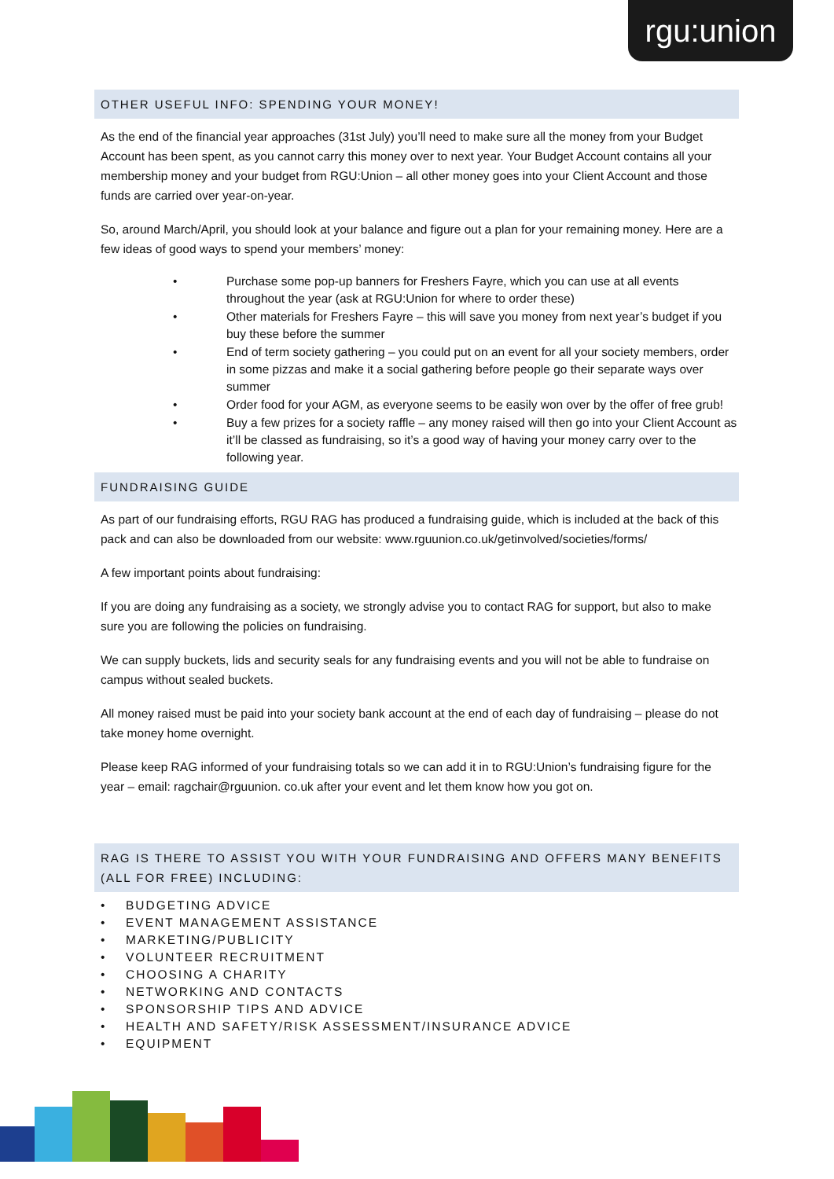rgu:union
OTHER USEFUL INFO: SPENDING YOUR MONEY!
As the end of the financial year approaches (31st July) you’ll need to make sure all the money from your Budget Account has been spent, as you cannot carry this money over to next year. Your Budget Account contains all your membership money and your budget from RGU:Union – all other money goes into your Client Account and those funds are carried over year-on-year.
So, around March/April, you should look at your balance and figure out a plan for your remaining money. Here are a few ideas of good ways to spend your members’ money:
• Purchase some pop-up banners for Freshers Fayre, which you can use at all events throughout the year (ask at RGU:Union for where to order these)
• Other materials for Freshers Fayre – this will save you money from next year’s budget if you buy these before the summer
• End of term society gathering – you could put on an event for all your society members, order in some pizzas and make it a social gathering before people go their separate ways over summer
• Order food for your AGM, as everyone seems to be easily won over by the offer of free grub!
• Buy a few prizes for a society raffle – any money raised will then go into your Client Account as it’ll be classed as fundraising, so it’s a good way of having your money carry over to the following year.
FUNDRAISING GUIDE
As part of our fundraising efforts, RGU RAG has produced a fundraising guide, which is included at the back of this pack and can also be downloaded from our website: www.rguunion.co.uk/getinvolved/societies/forms/
A few important points about fundraising:
If you are doing any fundraising as a society, we strongly advise you to contact RAG for support, but also to make sure you are following the policies on fundraising.
We can supply buckets, lids and security seals for any fundraising events and you will not be able to fundraise on campus without sealed buckets.
All money raised must be paid into your society bank account at the end of each day of fundraising – please do not take money home overnight.
Please keep RAG informed of your fundraising totals so we can add it in to RGU:Union’s fundraising figure for the year – email: ragchair@rguunion. co.uk after your event and let them know how you got on.
RAG IS THERE TO ASSIST YOU WITH YOUR FUNDRAISING AND OFFERS MANY BENEFITS (ALL FOR FREE) INCLUDING:
• BUDGETING ADVICE
• EVENT MANAGEMENT ASSISTANCE
• MARKETING/PUBLICITY
• VOLUNTEER RECRUITMENT
• CHOOSING A CHARITY
• NETWORKING AND CONTACTS
• SPONSORSHIP TIPS AND ADVICE
• HEALTH AND SAFETY/RISK ASSESSMENT/INSURANCE ADVICE
• EQUIPMENT